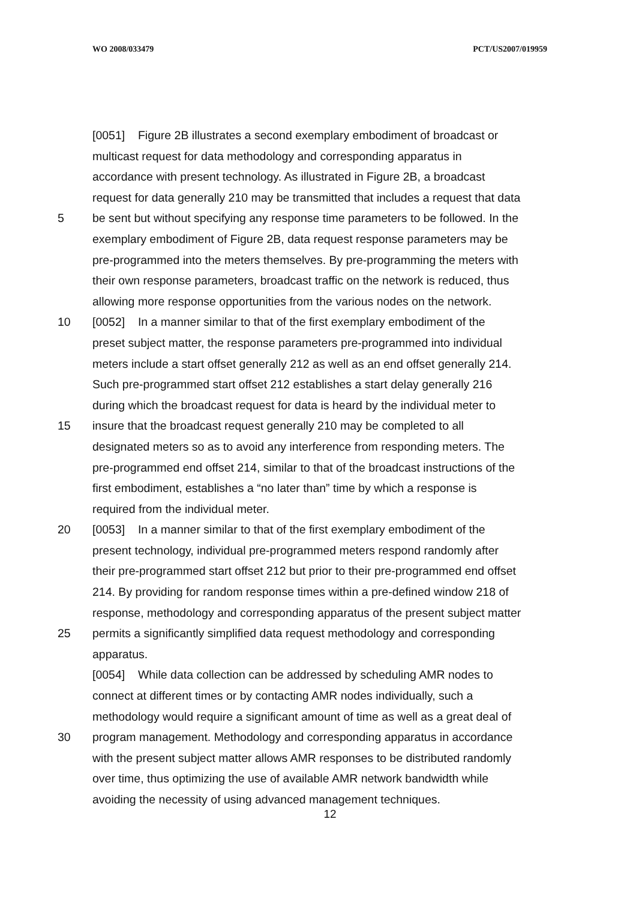WO 2008/033479 PCT/US2007/019959
[0051] Figure 2B illustrates a second exemplary embodiment of broadcast or
multicast request for data methodology and corresponding apparatus in
accordance with present technology. As illustrated in Figure 2B, a broadcast
request for data generally 210 may be transmitted that includes a request that data
5 be sent but without specifying any response time parameters to be followed. In the
exemplary embodiment of Figure 2B, data request response parameters may be
pre-programmed into the meters themselves. By pre-programming the meters with
their own response parameters, broadcast traffic on the network is reduced, thus
allowing more response opportunities from the various nodes on the network.
10 [0052] In a manner similar to that of the first exemplary embodiment of the
preset subject matter, the response parameters pre-programmed into individual
meters include a start offset generally 212 as well as an end offset generally 214.
Such pre-programmed start offset 212 establishes a start delay generally 216
during which the broadcast request for data is heard by the individual meter to
15 insure that the broadcast request generally 210 may be completed to all
designated meters so as to avoid any interference from responding meters. The
pre-programmed end offset 214, similar to that of the broadcast instructions of the
first embodiment, establishes a “no later than” time by which a response is
required from the individual meter.
20 [0053] In a manner similar to that of the first exemplary embodiment of the
present technology, individual pre-programmed meters respond randomly after
their pre-programmed start offset 212 but prior to their pre-programmed end offset
214. By providing for random response times within a pre-defined window 218 of
response, methodology and corresponding apparatus of the present subject matter
25 permits a significantly simplified data request methodology and corresponding
apparatus.
[0054] While data collection can be addressed by scheduling AMR nodes to
connect at different times or by contacting AMR nodes individually, such a
methodology would require a significant amount of time as well as a great deal of
30 program management. Methodology and corresponding apparatus in accordance
with the present subject matter allows AMR responses to be distributed randomly
over time, thus optimizing the use of available AMR network bandwidth while
avoiding the necessity of using advanced management techniques.
12